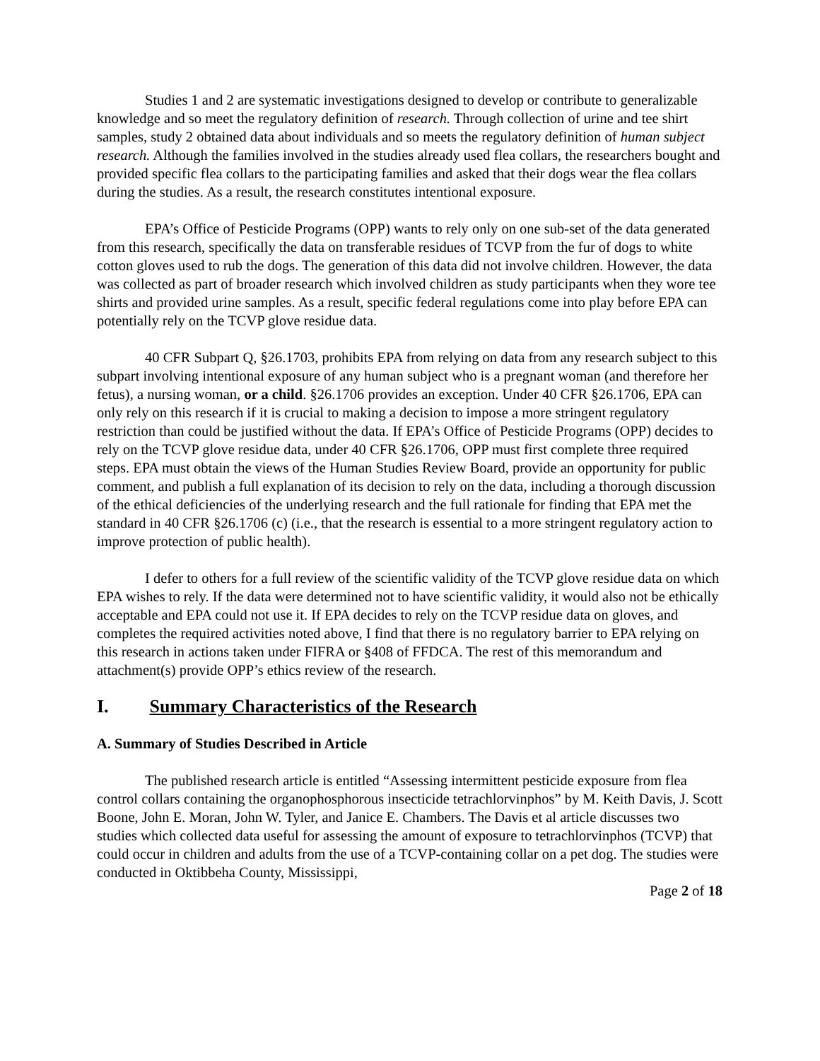Studies 1 and 2 are systematic investigations designed to develop or contribute to generalizable knowledge and so meet the regulatory definition of research. Through collection of urine and tee shirt samples, study 2 obtained data about individuals and so meets the regulatory definition of human subject research. Although the families involved in the studies already used flea collars, the researchers bought and provided specific flea collars to the participating families and asked that their dogs wear the flea collars during the studies. As a result, the research constitutes intentional exposure.
EPA’s Office of Pesticide Programs (OPP) wants to rely only on one sub-set of the data generated from this research, specifically the data on transferable residues of TCVP from the fur of dogs to white cotton gloves used to rub the dogs. The generation of this data did not involve children. However, the data was collected as part of broader research which involved children as study participants when they wore tee shirts and provided urine samples. As a result, specific federal regulations come into play before EPA can potentially rely on the TCVP glove residue data.
40 CFR Subpart Q, §26.1703, prohibits EPA from relying on data from any research subject to this subpart involving intentional exposure of any human subject who is a pregnant woman (and therefore her fetus), a nursing woman, or a child. §26.1706 provides an exception. Under 40 CFR §26.1706, EPA can only rely on this research if it is crucial to making a decision to impose a more stringent regulatory restriction than could be justified without the data. If EPA’s Office of Pesticide Programs (OPP) decides to rely on the TCVP glove residue data, under 40 CFR §26.1706, OPP must first complete three required steps. EPA must obtain the views of the Human Studies Review Board, provide an opportunity for public comment, and publish a full explanation of its decision to rely on the data, including a thorough discussion of the ethical deficiencies of the underlying research and the full rationale for finding that EPA met the standard in 40 CFR §26.1706 (c) (i.e., that the research is essential to a more stringent regulatory action to improve protection of public health).
I defer to others for a full review of the scientific validity of the TCVP glove residue data on which EPA wishes to rely. If the data were determined not to have scientific validity, it would also not be ethically acceptable and EPA could not use it. If EPA decides to rely on the TCVP residue data on gloves, and completes the required activities noted above, I find that there is no regulatory barrier to EPA relying on this research in actions taken under FIFRA or §408 of FFDCA. The rest of this memorandum and attachment(s) provide OPP’s ethics review of the research.
I. Summary Characteristics of the Research
A. Summary of Studies Described in Article
The published research article is entitled “Assessing intermittent pesticide exposure from flea control collars containing the organophosphorous insecticide tetrachlorvinphos” by M. Keith Davis, J. Scott Boone, John E. Moran, John W. Tyler, and Janice E. Chambers. The Davis et al article discusses two studies which collected data useful for assessing the amount of exposure to tetrachlorvinphos (TCVP) that could occur in children and adults from the use of a TCVP-containing collar on a pet dog. The studies were conducted in Oktibbeha County, Mississippi,
Page 2 of 18